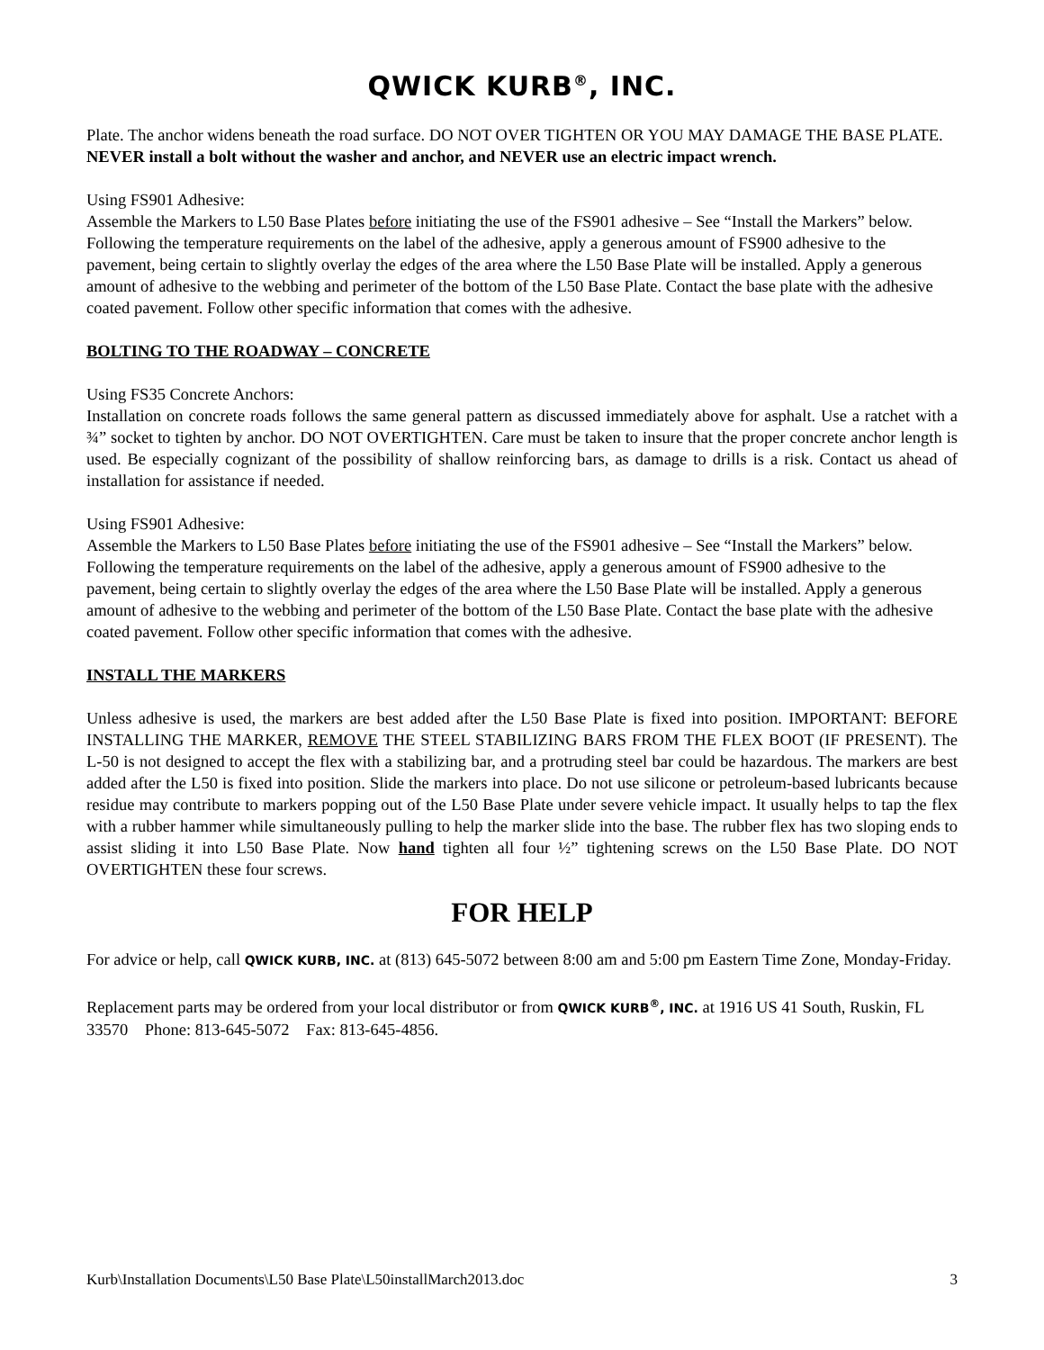QWICK KURB<sup>®</sup>, INC.
Plate. The anchor widens beneath the road surface. DO NOT OVER TIGHTEN OR YOU MAY DAMAGE THE BASE PLATE. NEVER install a bolt without the washer and anchor, and NEVER use an electric impact wrench.
Using FS901 Adhesive:
Assemble the Markers to L50 Base Plates before initiating the use of the FS901 adhesive – See “Install the Markers” below. Following the temperature requirements on the label of the adhesive, apply a generous amount of FS900 adhesive to the pavement, being certain to slightly overlay the edges of the area where the L50 Base Plate will be installed. Apply a generous amount of adhesive to the webbing and perimeter of the bottom of the L50 Base Plate. Contact the base plate with the adhesive coated pavement. Follow other specific information that comes with the adhesive.
BOLTING TO THE ROADWAY – CONCRETE
Using FS35 Concrete Anchors:
Installation on concrete roads follows the same general pattern as discussed immediately above for asphalt. Use a ratchet with a ¾” socket to tighten by anchor. DO NOT OVERTIGHTEN. Care must be taken to insure that the proper concrete anchor length is used. Be especially cognizant of the possibility of shallow reinforcing bars, as damage to drills is a risk. Contact us ahead of installation for assistance if needed.
Using FS901 Adhesive:
Assemble the Markers to L50 Base Plates before initiating the use of the FS901 adhesive – See “Install the Markers” below. Following the temperature requirements on the label of the adhesive, apply a generous amount of FS900 adhesive to the pavement, being certain to slightly overlay the edges of the area where the L50 Base Plate will be installed. Apply a generous amount of adhesive to the webbing and perimeter of the bottom of the L50 Base Plate. Contact the base plate with the adhesive coated pavement. Follow other specific information that comes with the adhesive.
INSTALL THE MARKERS
Unless adhesive is used, the markers are best added after the L50 Base Plate is fixed into position. IMPORTANT: BEFORE INSTALLING THE MARKER, REMOVE THE STEEL STABILIZING BARS FROM THE FLEX BOOT (IF PRESENT). The L-50 is not designed to accept the flex with a stabilizing bar, and a protruding steel bar could be hazardous. The markers are best added after the L50 is fixed into position. Slide the markers into place. Do not use silicone or petroleum-based lubricants because residue may contribute to markers popping out of the L50 Base Plate under severe vehicle impact. It usually helps to tap the flex with a rubber hammer while simultaneously pulling to help the marker slide into the base. The rubber flex has two sloping ends to assist sliding it into L50 Base Plate. Now hand tighten all four ½” tightening screws on the L50 Base Plate. DO NOT OVERTIGHTEN these four screws.
FOR HELP
For advice or help, call QWICK KURB, INC. at (813) 645-5072 between 8:00 am and 5:00 pm Eastern Time Zone, Monday-Friday.
Replacement parts may be ordered from your local distributor or from QWICK KURB<sup>®</sup>, INC. at 1916 US 41 South, Ruskin, FL 33570 Phone: 813-645-5072 Fax: 813-645-4856.
Kurb\Installation Documents\L50 Base Plate\L50installMarch2013.doc 3